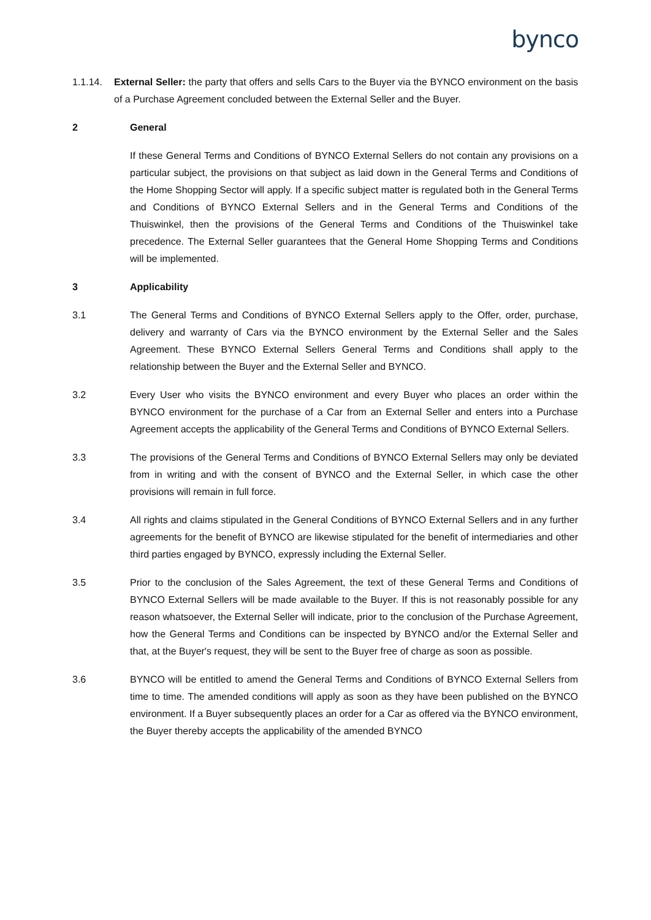bynco
1.1.14. External Seller: the party that offers and sells Cars to the Buyer via the BYNCO environment on the basis of a Purchase Agreement concluded between the External Seller and the Buyer.
2 General
If these General Terms and Conditions of BYNCO External Sellers do not contain any provisions on a particular subject, the provisions on that subject as laid down in the General Terms and Conditions of the Home Shopping Sector will apply. If a specific subject matter is regulated both in the General Terms and Conditions of BYNCO External Sellers and in the General Terms and Conditions of the Thuiswinkel, then the provisions of the General Terms and Conditions of the Thuiswinkel take precedence. The External Seller guarantees that the General Home Shopping Terms and Conditions will be implemented.
3 Applicability
3.1 The General Terms and Conditions of BYNCO External Sellers apply to the Offer, order, purchase, delivery and warranty of Cars via the BYNCO environment by the External Seller and the Sales Agreement. These BYNCO External Sellers General Terms and Conditions shall apply to the relationship between the Buyer and the External Seller and BYNCO.
3.2 Every User who visits the BYNCO environment and every Buyer who places an order within the BYNCO environment for the purchase of a Car from an External Seller and enters into a Purchase Agreement accepts the applicability of the General Terms and Conditions of BYNCO External Sellers.
3.3 The provisions of the General Terms and Conditions of BYNCO External Sellers may only be deviated from in writing and with the consent of BYNCO and the External Seller, in which case the other provisions will remain in full force.
3.4 All rights and claims stipulated in the General Conditions of BYNCO External Sellers and in any further agreements for the benefit of BYNCO are likewise stipulated for the benefit of intermediaries and other third parties engaged by BYNCO, expressly including the External Seller.
3.5 Prior to the conclusion of the Sales Agreement, the text of these General Terms and Conditions of BYNCO External Sellers will be made available to the Buyer. If this is not reasonably possible for any reason whatsoever, the External Seller will indicate, prior to the conclusion of the Purchase Agreement, how the General Terms and Conditions can be inspected by BYNCO and/or the External Seller and that, at the Buyer's request, they will be sent to the Buyer free of charge as soon as possible.
3.6 BYNCO will be entitled to amend the General Terms and Conditions of BYNCO External Sellers from time to time. The amended conditions will apply as soon as they have been published on the BYNCO environment. If a Buyer subsequently places an order for a Car as offered via the BYNCO environment, the Buyer thereby accepts the applicability of the amended BYNCO